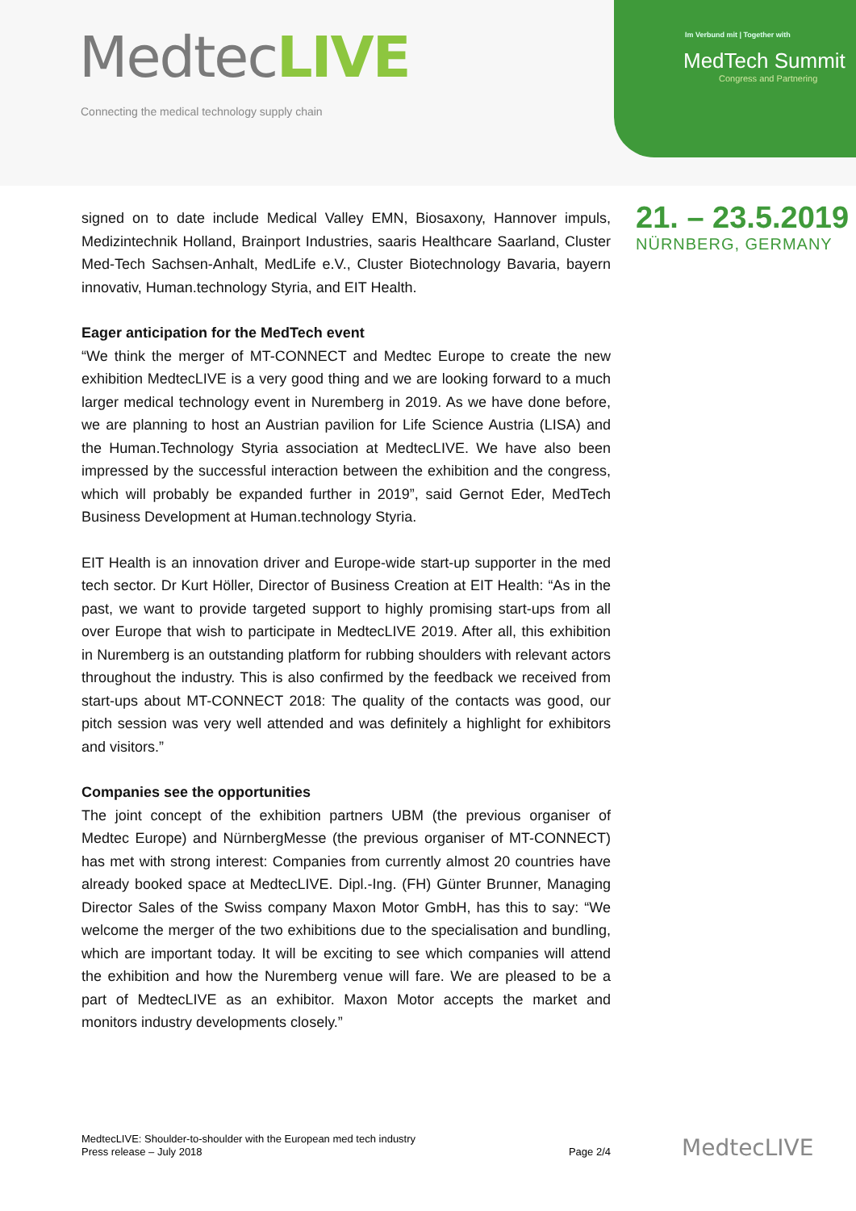MedtecLIVE
Connecting the medical technology supply chain
Im Verbund mit | Together with
MedTech Summit
Congress and Partnering
21. – 23.5.2019
NÜRNBERG, GERMANY
signed on to date include Medical Valley EMN, Biosaxony, Hannover impuls, Medizintechnik Holland, Brainport Industries, saaris Healthcare Saarland, Cluster Med-Tech Sachsen-Anhalt, MedLife e.V., Cluster Biotechnology Bavaria, bayern innovativ, Human.technology Styria, and EIT Health.
Eager anticipation for the MedTech event
“We think the merger of MT-CONNECT and Medtec Europe to create the new exhibition MedtecLIVE is a very good thing and we are looking forward to a much larger medical technology event in Nuremberg in 2019. As we have done before, we are planning to host an Austrian pavilion for Life Science Austria (LISA) and the Human.Technology Styria association at MedtecLIVE. We have also been impressed by the successful interaction between the exhibition and the congress, which will probably be expanded further in 2019”, said Gernot Eder, MedTech Business Development at Human.technology Styria.
EIT Health is an innovation driver and Europe-wide start-up supporter in the med tech sector. Dr Kurt Höller, Director of Business Creation at EIT Health: “As in the past, we want to provide targeted support to highly promising start-ups from all over Europe that wish to participate in MedtecLIVE 2019. After all, this exhibition in Nuremberg is an outstanding platform for rubbing shoulders with relevant actors throughout the industry. This is also confirmed by the feedback we received from start-ups about MT-CONNECT 2018: The quality of the contacts was good, our pitch session was very well attended and was definitely a highlight for exhibitors and visitors.”
Companies see the opportunities
The joint concept of the exhibition partners UBM (the previous organiser of Medtec Europe) and NürnbergMesse (the previous organiser of MT-CONNECT) has met with strong interest: Companies from currently almost 20 countries have already booked space at MedtecLIVE. Dipl.-Ing. (FH) Günter Brunner, Managing Director Sales of the Swiss company Maxon Motor GmbH, has this to say: “We welcome the merger of the two exhibitions due to the specialisation and bundling, which are important today. It will be exciting to see which companies will attend the exhibition and how the Nuremberg venue will fare. We are pleased to be a part of MedtecLIVE as an exhibitor. Maxon Motor accepts the market and monitors industry developments closely.”
MedtecLIVE: Shoulder-to-shoulder with the European med tech industry
Press release – July 2018 Page 2/4
MedtecLIVE